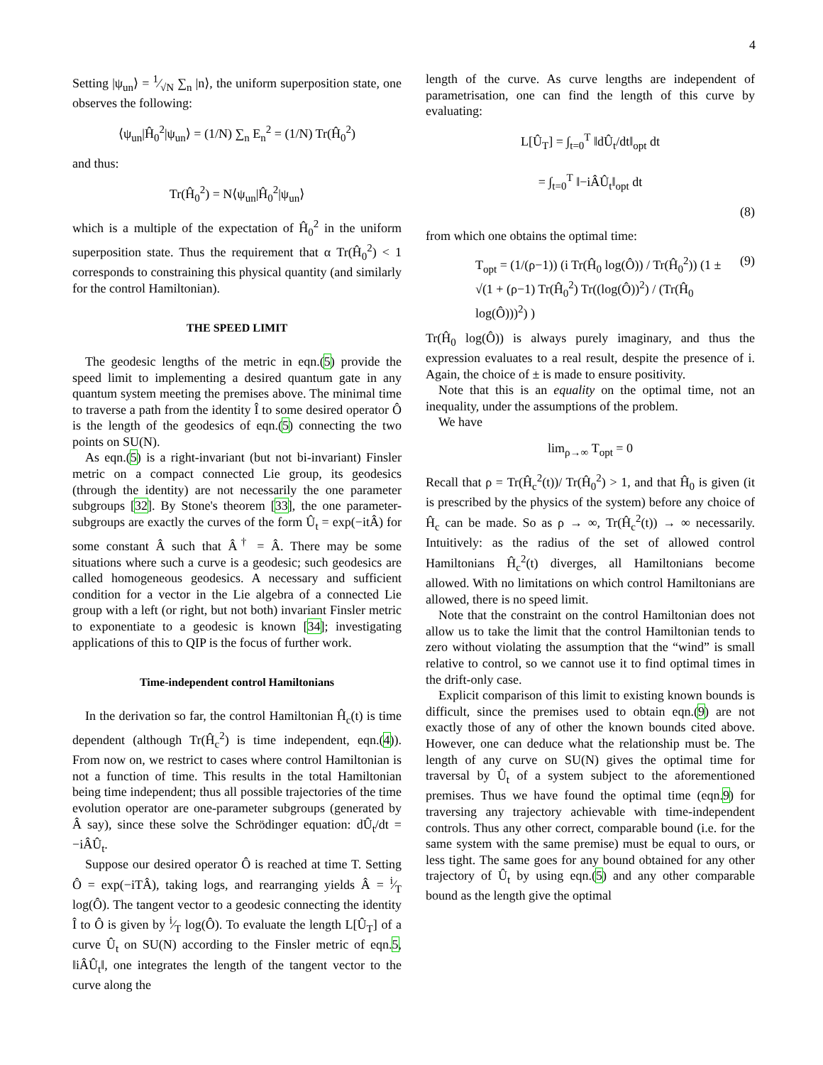4
Setting |ψ<sub>un</sub>⟩ = 1⁄√N ∑<sub>n</sub> |n⟩, the uniform superposition state, one observes the following:
⟨ψ<sub>un</sub>|Ĥ<sub>0</sub><sup>2</sup>|ψ<sub>un</sub>⟩ = (1/N) ∑<sub>n</sub> E<sub>n</sub><sup>2</sup> = (1/N) Tr(Ĥ<sub>0</sub><sup>2</sup>)
and thus:
Tr(Ĥ<sub>0</sub><sup>2</sup>) = N⟨ψ<sub>un</sub>|Ĥ<sub>0</sub><sup>2</sup>|ψ<sub>un</sub>⟩
which is a multiple of the expectation of Ĥ<sub>0</sub><sup>2</sup> in the uniform superposition state. Thus the requirement that α Tr(Ĥ<sub>0</sub><sup>2</sup>) < 1 corresponds to constraining this physical quantity (and similarly for the control Hamiltonian).
THE SPEED LIMIT
The geodesic lengths of the metric in eqn.(5) provide the speed limit to implementing a desired quantum gate in any quantum system meeting the premises above. The minimal time to traverse a path from the identity Î to some desired operator Ô is the length of the geodesics of eqn.(5) connecting the two points on SU(N).
As eqn.(5) is a right-invariant (but not bi-invariant) Finsler metric on a compact connected Lie group, its geodesics (through the identity) are not necessarily the one parameter subgroups [32]. By Stone's theorem [33], the one parameter-subgroups are exactly the curves of the form Û<sub>t</sub> = exp(−itÂ) for some constant Â such that Â<sup>†</sup> = Â. There may be some situations where such a curve is a geodesic; such geodesics are called homogeneous geodesics. A necessary and sufficient condition for a vector in the Lie algebra of a connected Lie group with a left (or right, but not both) invariant Finsler metric to exponentiate to a geodesic is known [34]; investigating applications of this to QIP is the focus of further work.
Time-independent control Hamiltonians
In the derivation so far, the control Hamiltonian Ĥ<sub>c</sub>(t) is time dependent (although Tr(Ĥ<sub>c</sub><sup>2</sup>) is time independent, eqn.(4)). From now on, we restrict to cases where control Hamiltonian is not a function of time. This results in the total Hamiltonian being time independent; thus all possible trajectories of the time evolution operator are one-parameter subgroups (generated by Â say), since these solve the Schrödinger equation: dÛ<sub>t</sub>/dt = −iÂÛ<sub>t</sub>.
Suppose our desired operator Ô is reached at time T. Setting Ô = exp(−iTÂ), taking logs, and rearranging yields Â = i⁄T log(Ô). The tangent vector to a geodesic connecting the identity Î to Ô is given by i⁄T log(Ô). To evaluate the length L[Û<sub>T</sub>] of a curve Û<sub>t</sub> on SU(N) according to the Finsler metric of eqn.5, ‖iÂÛ<sub>t</sub>‖, one integrates the length of the tangent vector to the curve along the
length of the curve. As curve lengths are independent of parametrisation, one can find the length of this curve by evaluating:
L[Û<sub>T</sub>] = ∫<sub>t=0</sub><sup>T</sup> ‖dÛ<sub>t</sub>/dt‖<sub>opt</sub> dt
= ∫<sub>t=0</sub><sup>T</sup> ‖−iÂÛ<sub>t</sub>‖<sub>opt</sub> dt
(8)
from which one obtains the optimal time:
T<sub>opt</sub> = (1/(ρ−1)) (i Tr(Ĥ<sub>0</sub> log(Ô)) / Tr(Ĥ<sub>0</sub><sup>2</sup>)) (1 ±
√(1 + (ρ−1) Tr(Ĥ<sub>0</sub><sup>2</sup>) Tr((log(Ô))<sup>2</sup>) / (Tr(Ĥ<sub>0</sub> log(Ô)))<sup>2</sup>) ) (9)
Tr(Ĥ<sub>0</sub> log(Ô)) is always purely imaginary, and thus the expression evaluates to a real result, despite the presence of i. Again, the choice of ± is made to ensure positivity.
Note that this is an equality on the optimal time, not an inequality, under the assumptions of the problem.
We have
lim<sub>ρ→∞</sub> T<sub>opt</sub> = 0
Recall that ρ = Tr(Ĥ<sub>c</sub><sup>2</sup>(t))/ Tr(Ĥ<sub>0</sub><sup>2</sup>) > 1, and that Ĥ<sub>0</sub> is given (it is prescribed by the physics of the system) before any choice of Ĥ<sub>c</sub> can be made. So as ρ → ∞, Tr(Ĥ<sub>c</sub><sup>2</sup>(t)) → ∞ necessarily. Intuitively: as the radius of the set of allowed control Hamiltonians Ĥ<sub>c</sub><sup>2</sup>(t) diverges, all Hamiltonians become allowed. With no limitations on which control Hamiltonians are allowed, there is no speed limit.
Note that the constraint on the control Hamiltonian does not allow us to take the limit that the control Hamiltonian tends to zero without violating the assumption that the “wind” is small relative to control, so we cannot use it to find optimal times in the drift-only case.
Explicit comparison of this limit to existing known bounds is difficult, since the premises used to obtain eqn.(9) are not exactly those of any of other the known bounds cited above. However, one can deduce what the relationship must be. The length of any curve on SU(N) gives the optimal time for traversal by Û<sub>t</sub> of a system subject to the aforementioned premises. Thus we have found the optimal time (eqn.9) for traversing any trajectory achievable with time-independent controls. Thus any other correct, comparable bound (i.e. for the same system with the same premise) must be equal to ours, or less tight. The same goes for any bound obtained for any other trajectory of Û<sub>t</sub> by using eqn.(5) and any other comparable bound as the length give the optimal